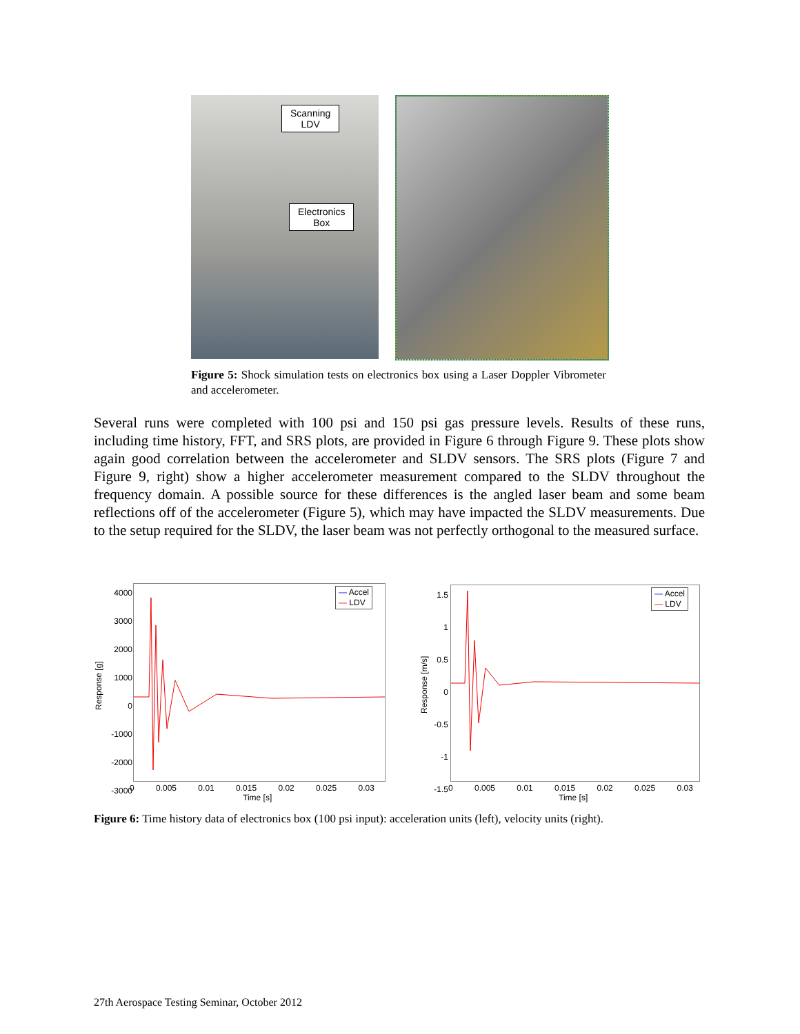Scanning
LDV
Electronics
Box
Figure 5: Shock simulation tests on electronics box using a Laser Doppler Vibrometer and accelerometer.
Several runs were completed with 100 psi and 150 psi gas pressure levels. Results of these runs, including time history, FFT, and SRS plots, are provided in Figure 6 through Figure 9. These plots show again good correlation between the accelerometer and SLDV sensors. The SRS plots (Figure 7 and Figure 9, right) show a higher accelerometer measurement compared to the SLDV throughout the frequency domain. A possible source for these differences is the angled laser beam and some beam reflections off of the accelerometer (Figure 5), which may have impacted the SLDV measurements. Due to the setup required for the SLDV, the laser beam was not perfectly orthogonal to the measured surface.
4000
3000
2000
1000
0
-1000
-2000
-3000
Response [g]
— Accel
— LDV
0 0.005 0.01 0.015 0.02 0.025 0.03
Time [s]
1.5
1
0.5
0
-0.5
-1
-1.5
Response [m/s]
— Accel
— LDV
0 0.005 0.01 0.015 0.02 0.025 0.03
Time [s]
Figure 6: Time history data of electronics box (100 psi input): acceleration units (left), velocity units (right).
27th Aerospace Testing Seminar, October 2012